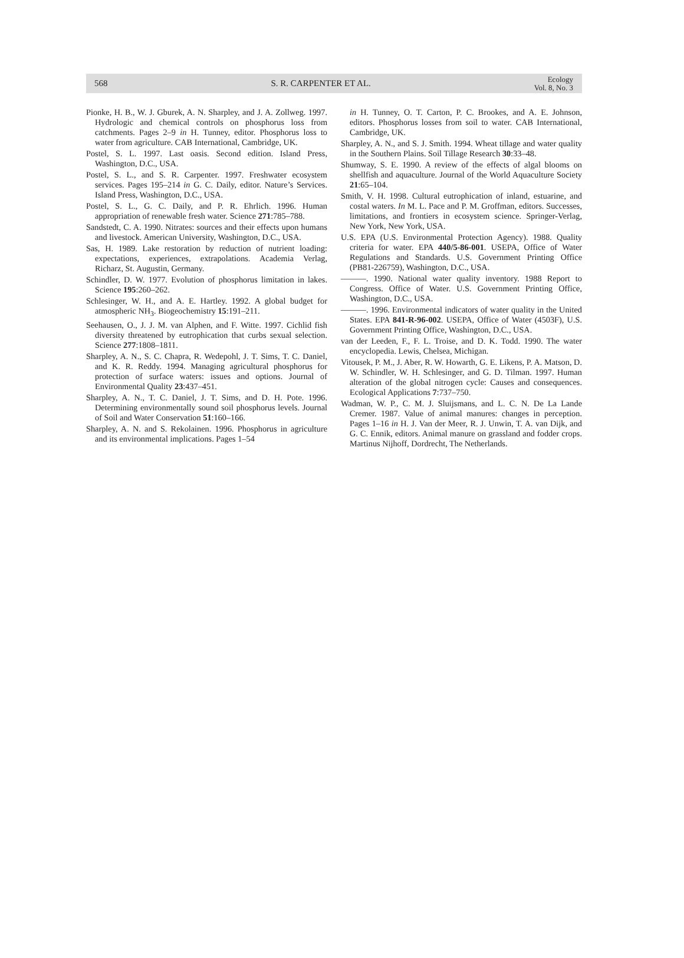568 S. R. CARPENTER ET AL. Ecology
Vol. 8, No. 3
Pionke, H. B., W. J. Gburek, A. N. Sharpley, and J. A. Zollweg. 1997. Hydrologic and chemical controls on phosphorus loss from catchments. Pages 2–9 in H. Tunney, editor. Phosphorus loss to water from agriculture. CAB International, Cambridge, UK.
Postel, S. L. 1997. Last oasis. Second edition. Island Press, Washington, D.C., USA.
Postel, S. L., and S. R. Carpenter. 1997. Freshwater ecosystem services. Pages 195–214 in G. C. Daily, editor. Nature’s Services. Island Press, Washington, D.C., USA.
Postel, S. L., G. C. Daily, and P. R. Ehrlich. 1996. Human appropriation of renewable fresh water. Science 271:785–788.
Sandstedt, C. A. 1990. Nitrates: sources and their effects upon humans and livestock. American University, Washington, D.C., USA.
Sas, H. 1989. Lake restoration by reduction of nutrient loading: expectations, experiences, extrapolations. Academia Verlag, Richarz, St. Augustin, Germany.
Schindler, D. W. 1977. Evolution of phosphorus limitation in lakes. Science 195:260–262.
Schlesinger, W. H., and A. E. Hartley. 1992. A global budget for atmospheric NH<sub>3</sub>. Biogeochemistry 15:191–211.
Seehausen, O., J. J. M. van Alphen, and F. Witte. 1997. Cichlid fish diversity threatened by eutrophication that curbs sexual selection. Science 277:1808–1811.
Sharpley, A. N., S. C. Chapra, R. Wedepohl, J. T. Sims, T. C. Daniel, and K. R. Reddy. 1994. Managing agricultural phosphorus for protection of surface waters: issues and options. Journal of Environmental Quality 23:437–451.
Sharpley, A. N., T. C. Daniel, J. T. Sims, and D. H. Pote. 1996. Determining environmentally sound soil phosphorus levels. Journal of Soil and Water Conservation 51:160–166.
Sharpley, A. N. and S. Rekolainen. 1996. Phosphorus in agriculture and its environmental implications. Pages 1–54
in H. Tunney, O. T. Carton, P. C. Brookes, and A. E. Johnson, editors. Phosphorus losses from soil to water. CAB International, Cambridge, UK.
Sharpley, A. N., and S. J. Smith. 1994. Wheat tillage and water quality in the Southern Plains. Soil Tillage Research 30:33–48.
Shumway, S. E. 1990. A review of the effects of algal blooms on shellfish and aquaculture. Journal of the World Aquaculture Society 21:65–104.
Smith, V. H. 1998. Cultural eutrophication of inland, estuarine, and costal waters. In M. L. Pace and P. M. Groffman, editors. Successes, limitations, and frontiers in ecosystem science. Springer-Verlag, New York, New York, USA.
U.S. EPA (U.S. Environmental Protection Agency). 1988. Quality criteria for water. EPA 440/5-86-001. USEPA, Office of Water Regulations and Standards. U.S. Government Printing Office (PB81-226759), Washington, D.C., USA.
———. 1990. National water quality inventory. 1988 Report to Congress. Office of Water. U.S. Government Printing Office, Washington, D.C., USA.
———. 1996. Environmental indicators of water quality in the United States. EPA 841-R-96-002. USEPA, Office of Water (4503F), U.S. Government Printing Office, Washington, D.C., USA.
van der Leeden, F., F. L. Troise, and D. K. Todd. 1990. The water encyclopedia. Lewis, Chelsea, Michigan.
Vitousek, P. M., J. Aber, R. W. Howarth, G. E. Likens, P. A. Matson, D. W. Schindler, W. H. Schlesinger, and G. D. Tilman. 1997. Human alteration of the global nitrogen cycle: Causes and consequences. Ecological Applications 7:737–750.
Wadman, W. P., C. M. J. Sluijsmans, and L. C. N. De La Lande Cremer. 1987. Value of animal manures: changes in perception. Pages 1–16 in H. J. Van der Meer, R. J. Unwin, T. A. van Dijk, and G. C. Ennik, editors. Animal manure on grassland and fodder crops. Martinus Nijhoff, Dordrecht, The Netherlands.